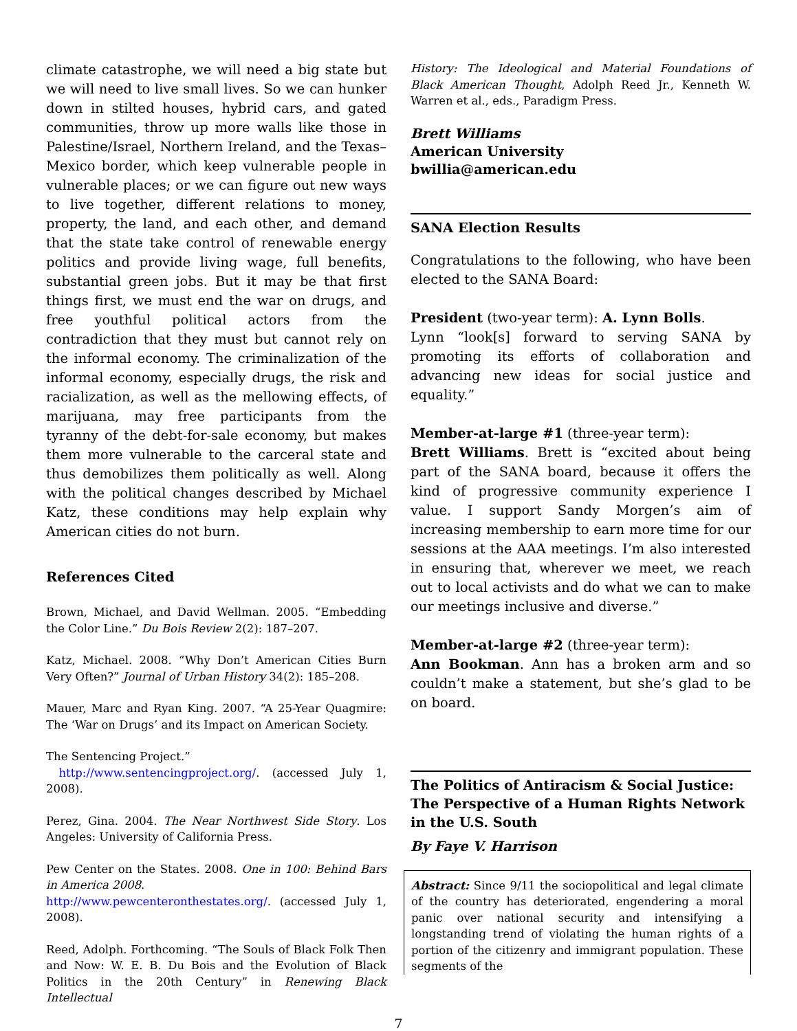climate catastrophe, we will need a big state but we will need to live small lives. So we can hunker down in stilted houses, hybrid cars, and gated communities, throw up more walls like those in Palestine/Israel, Northern Ireland, and the Texas–Mexico border, which keep vulnerable people in vulnerable places; or we can figure out new ways to live together, different relations to money, property, the land, and each other, and demand that the state take control of renewable energy politics and provide living wage, full benefits, substantial green jobs. But it may be that first things first, we must end the war on drugs, and free youthful political actors from the contradiction that they must but cannot rely on the informal economy. The criminalization of the informal economy, especially drugs, the risk and racialization, as well as the mellowing effects, of marijuana, may free participants from the tyranny of the debt-for-sale economy, but makes them more vulnerable to the carceral state and thus demobilizes them politically as well. Along with the political changes described by Michael Katz, these conditions may help explain why American cities do not burn.
References Cited
Brown, Michael, and David Wellman. 2005. “Embedding the Color Line.” Du Bois Review 2(2): 187–207.
Katz, Michael. 2008. “Why Don’t American Cities Burn Very Often?” Journal of Urban History 34(2): 185–208.
Mauer, Marc and Ryan King. 2007. “A 25-Year Quagmire: The ‘War on Drugs’ and its Impact on American Society.
The Sentencing Project.”
http://www.sentencingproject.org/. (accessed July 1, 2008).
Perez, Gina. 2004. The Near Northwest Side Story. Los Angeles: University of California Press.
Pew Center on the States. 2008. One in 100: Behind Bars in America 2008.
http://www.pewcenteronthestates.org/. (accessed July 1, 2008).
Reed, Adolph. Forthcoming. “The Souls of Black Folk Then and Now: W. E. B. Du Bois and the Evolution of Black Politics in the 20th Century” in Renewing Black Intellectual
History: The Ideological and Material Foundations of Black American Thought, Adolph Reed Jr., Kenneth W. Warren et al., eds., Paradigm Press.
Brett Williams
American University
bwillia@american.edu
SANA Election Results
Congratulations to the following, who have been elected to the SANA Board:
President (two-year term): A. Lynn Bolls.
Lynn “look[s] forward to serving SANA by promoting its efforts of collaboration and advancing new ideas for social justice and equality.”
Member-at-large #1 (three-year term):
Brett Williams. Brett is “excited about being part of the SANA board, because it offers the kind of progressive community experience I value. I support Sandy Morgen’s aim of increasing membership to earn more time for our sessions at the AAA meetings. I’m also interested in ensuring that, wherever we meet, we reach out to local activists and do what we can to make our meetings inclusive and diverse.”
Member-at-large #2 (three-year term):
Ann Bookman. Ann has a broken arm and so couldn’t make a statement, but she’s glad to be on board.
The Politics of Antiracism & Social Justice: The Perspective of a Human Rights Network in the U.S. South
By Faye V. Harrison
Abstract: Since 9/11 the sociopolitical and legal climate of the country has deteriorated, engendering a moral panic over national security and intensifying a longstanding trend of violating the human rights of a portion of the citizenry and immigrant population. These segments of the
7